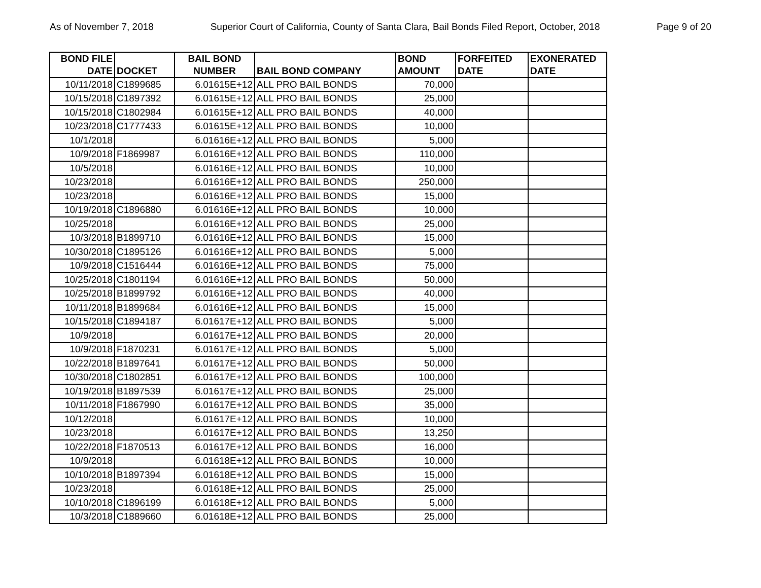As of November 7, 2018 Superior Court of California, County of Santa Clara, Bail Bonds Filed Report, October, 2018 Page 9 of 20
| BOND FILE DATE | DOCKET | BAIL BOND NUMBER | BAIL BOND COMPANY | BOND AMOUNT | FORFEITED DATE | EXONERATED DATE |
| --- | --- | --- | --- | --- | --- | --- |
| 10/11/2018 | C1899685 | 6.01615E+12 | ALL PRO BAIL BONDS | 70,000 | | |
| 10/15/2018 | C1897392 | 6.01615E+12 | ALL PRO BAIL BONDS | 25,000 | | |
| 10/15/2018 | C1802984 | 6.01615E+12 | ALL PRO BAIL BONDS | 40,000 | | |
| 10/23/2018 | C1777433 | 6.01615E+12 | ALL PRO BAIL BONDS | 10,000 | | |
| 10/1/2018 | | 6.01616E+12 | ALL PRO BAIL BONDS | 5,000 | | |
| 10/9/2018 | F1869987 | 6.01616E+12 | ALL PRO BAIL BONDS | 110,000 | | |
| 10/5/2018 | | 6.01616E+12 | ALL PRO BAIL BONDS | 10,000 | | |
| 10/23/2018 | | 6.01616E+12 | ALL PRO BAIL BONDS | 250,000 | | |
| 10/23/2018 | | 6.01616E+12 | ALL PRO BAIL BONDS | 15,000 | | |
| 10/19/2018 | C1896880 | 6.01616E+12 | ALL PRO BAIL BONDS | 10,000 | | |
| 10/25/2018 | | 6.01616E+12 | ALL PRO BAIL BONDS | 25,000 | | |
| 10/3/2018 | B1899710 | 6.01616E+12 | ALL PRO BAIL BONDS | 15,000 | | |
| 10/30/2018 | C1895126 | 6.01616E+12 | ALL PRO BAIL BONDS | 5,000 | | |
| 10/9/2018 | C1516444 | 6.01616E+12 | ALL PRO BAIL BONDS | 75,000 | | |
| 10/25/2018 | C1801194 | 6.01616E+12 | ALL PRO BAIL BONDS | 50,000 | | |
| 10/25/2018 | B1899792 | 6.01616E+12 | ALL PRO BAIL BONDS | 40,000 | | |
| 10/11/2018 | B1899684 | 6.01616E+12 | ALL PRO BAIL BONDS | 15,000 | | |
| 10/15/2018 | C1894187 | 6.01617E+12 | ALL PRO BAIL BONDS | 5,000 | | |
| 10/9/2018 | | 6.01617E+12 | ALL PRO BAIL BONDS | 20,000 | | |
| 10/9/2018 | F1870231 | 6.01617E+12 | ALL PRO BAIL BONDS | 5,000 | | |
| 10/22/2018 | B1897641 | 6.01617E+12 | ALL PRO BAIL BONDS | 50,000 | | |
| 10/30/2018 | C1802851 | 6.01617E+12 | ALL PRO BAIL BONDS | 100,000 | | |
| 10/19/2018 | B1897539 | 6.01617E+12 | ALL PRO BAIL BONDS | 25,000 | | |
| 10/11/2018 | F1867990 | 6.01617E+12 | ALL PRO BAIL BONDS | 35,000 | | |
| 10/12/2018 | | 6.01617E+12 | ALL PRO BAIL BONDS | 10,000 | | |
| 10/23/2018 | | 6.01617E+12 | ALL PRO BAIL BONDS | 13,250 | | |
| 10/22/2018 | F1870513 | 6.01617E+12 | ALL PRO BAIL BONDS | 16,000 | | |
| 10/9/2018 | | 6.01618E+12 | ALL PRO BAIL BONDS | 10,000 | | |
| 10/10/2018 | B1897394 | 6.01618E+12 | ALL PRO BAIL BONDS | 15,000 | | |
| 10/23/2018 | | 6.01618E+12 | ALL PRO BAIL BONDS | 25,000 | | |
| 10/10/2018 | C1896199 | 6.01618E+12 | ALL PRO BAIL BONDS | 5,000 | | |
| 10/3/2018 | C1889660 | 6.01618E+12 | ALL PRO BAIL BONDS | 25,000 | | |